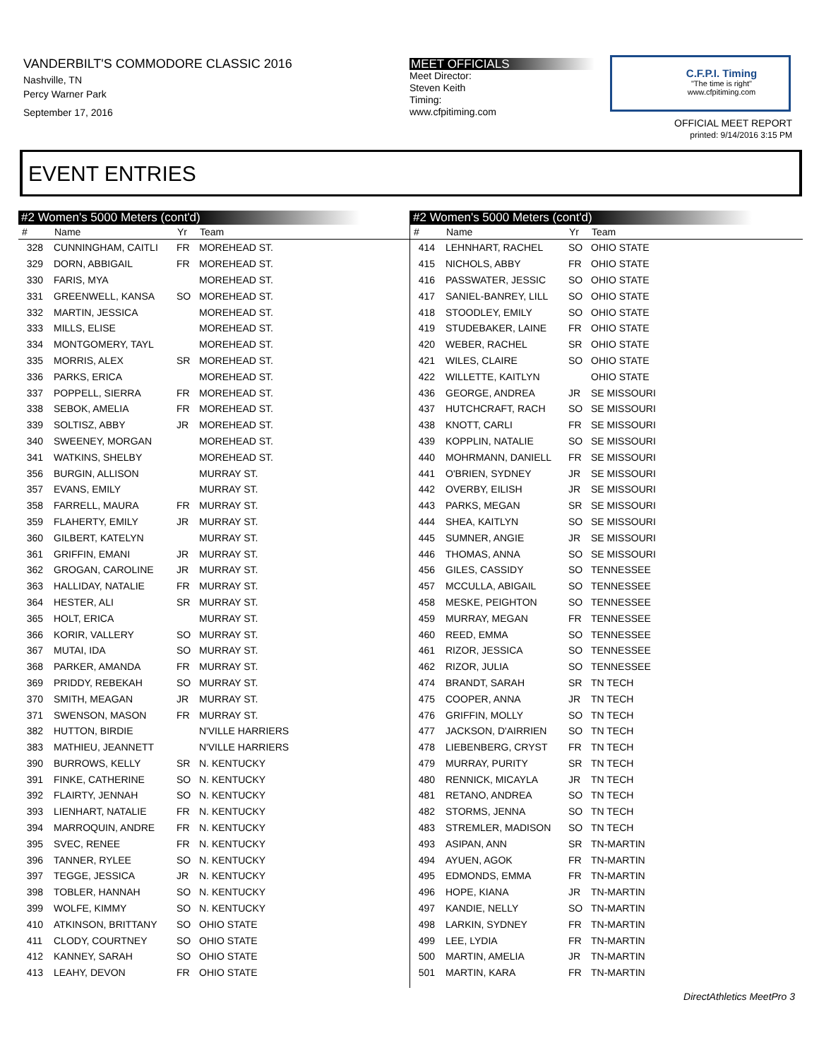VANDERBILT'S COMMODORE CLASSIC 2016
Nashville, TN
Percy Warner Park
September 17, 2016
MEET OFFICIALS
Meet Director:
Steven Keith
Timing:
www.cfpitiming.com
C.F.P.I. Timing
"The time is right"
www.cfpitiming.com
OFFICIAL MEET REPORT
printed: 9/14/2016 3:15 PM
EVENT ENTRIES
#2 Women's 5000 Meters (cont'd)
| # | Name | Yr | Team |
| --- | --- | --- | --- |
| 328 | CUNNINGHAM, CAITLI | FR | MOREHEAD ST. |
| 329 | DORN, ABBIGAIL | FR | MOREHEAD ST. |
| 330 | FARIS, MYA | | MOREHEAD ST. |
| 331 | GREENWELL, KANSA | SO | MOREHEAD ST. |
| 332 | MARTIN, JESSICA | | MOREHEAD ST. |
| 333 | MILLS, ELISE | | MOREHEAD ST. |
| 334 | MONTGOMERY, TAYL | | MOREHEAD ST. |
| 335 | MORRIS, ALEX | SR | MOREHEAD ST. |
| 336 | PARKS, ERICA | | MOREHEAD ST. |
| 337 | POPPELL, SIERRA | FR | MOREHEAD ST. |
| 338 | SEBOK, AMELIA | FR | MOREHEAD ST. |
| 339 | SOLTISZ, ABBY | JR | MOREHEAD ST. |
| 340 | SWEENEY, MORGAN | | MOREHEAD ST. |
| 341 | WATKINS, SHELBY | | MOREHEAD ST. |
| 356 | BURGIN, ALLISON | | MURRAY ST. |
| 357 | EVANS, EMILY | | MURRAY ST. |
| 358 | FARRELL, MAURA | FR | MURRAY ST. |
| 359 | FLAHERTY, EMILY | JR | MURRAY ST. |
| 360 | GILBERT, KATELYN | | MURRAY ST. |
| 361 | GRIFFIN, EMANI | JR | MURRAY ST. |
| 362 | GROGAN, CAROLINE | JR | MURRAY ST. |
| 363 | HALLIDAY, NATALIE | FR | MURRAY ST. |
| 364 | HESTER, ALI | SR | MURRAY ST. |
| 365 | HOLT, ERICA | | MURRAY ST. |
| 366 | KORIR, VALLERY | SO | MURRAY ST. |
| 367 | MUTAI, IDA | SO | MURRAY ST. |
| 368 | PARKER, AMANDA | FR | MURRAY ST. |
| 369 | PRIDDY, REBEKAH | SO | MURRAY ST. |
| 370 | SMITH, MEAGAN | JR | MURRAY ST. |
| 371 | SWENSON, MASON | FR | MURRAY ST. |
| 382 | HUTTON, BIRDIE | | N'VILLE HARRIERS |
| 383 | MATHIEU, JEANNETT | | N'VILLE HARRIERS |
| 390 | BURROWS, KELLY | SR | N. KENTUCKY |
| 391 | FINKE, CATHERINE | SO | N. KENTUCKY |
| 392 | FLAIRTY, JENNAH | SO | N. KENTUCKY |
| 393 | LIENHART, NATALIE | FR | N. KENTUCKY |
| 394 | MARROQUIN, ANDRE | FR | N. KENTUCKY |
| 395 | SVEC, RENEE | FR | N. KENTUCKY |
| 396 | TANNER, RYLEE | SO | N. KENTUCKY |
| 397 | TEGGE, JESSICA | JR | N. KENTUCKY |
| 398 | TOBLER, HANNAH | SO | N. KENTUCKY |
| 399 | WOLFE, KIMMY | SO | N. KENTUCKY |
| 410 | ATKINSON, BRITTANY | SO | OHIO STATE |
| 411 | CLODY, COURTNEY | SO | OHIO STATE |
| 412 | KANNEY, SARAH | SO | OHIO STATE |
| 413 | LEAHY, DEVON | FR | OHIO STATE |
#2 Women's 5000 Meters (cont'd)
| # | Name | Yr | Team |
| --- | --- | --- | --- |
| 414 | LEHNHART, RACHEL | SO | OHIO STATE |
| 415 | NICHOLS, ABBY | FR | OHIO STATE |
| 416 | PASSWATER, JESSIC | SO | OHIO STATE |
| 417 | SANIEL-BANREY, LILL | SO | OHIO STATE |
| 418 | STOODLEY, EMILY | SO | OHIO STATE |
| 419 | STUDEBAKER, LAINE | FR | OHIO STATE |
| 420 | WEBER, RACHEL | SR | OHIO STATE |
| 421 | WILES, CLAIRE | SO | OHIO STATE |
| 422 | WILLETTE, KAITLYN | | OHIO STATE |
| 436 | GEORGE, ANDREA | JR | SE MISSOURI |
| 437 | HUTCHCRAFT, RACH | SO | SE MISSOURI |
| 438 | KNOTT, CARLI | FR | SE MISSOURI |
| 439 | KOPPLIN, NATALIE | SO | SE MISSOURI |
| 440 | MOHRMANN, DANIELL | FR | SE MISSOURI |
| 441 | O'BRIEN, SYDNEY | JR | SE MISSOURI |
| 442 | OVERBY, EILISH | JR | SE MISSOURI |
| 443 | PARKS, MEGAN | SR | SE MISSOURI |
| 444 | SHEA, KAITLYN | SO | SE MISSOURI |
| 445 | SUMNER, ANGIE | JR | SE MISSOURI |
| 446 | THOMAS, ANNA | SO | SE MISSOURI |
| 456 | GILES, CASSIDY | SO | TENNESSEE |
| 457 | MCCULLA, ABIGAIL | SO | TENNESSEE |
| 458 | MESKE, PEIGHTON | SO | TENNESSEE |
| 459 | MURRAY, MEGAN | FR | TENNESSEE |
| 460 | REED, EMMA | SO | TENNESSEE |
| 461 | RIZOR, JESSICA | SO | TENNESSEE |
| 462 | RIZOR, JULIA | SO | TENNESSEE |
| 474 | BRANDT, SARAH | SR | TN TECH |
| 475 | COOPER, ANNA | JR | TN TECH |
| 476 | GRIFFIN, MOLLY | SO | TN TECH |
| 477 | JACKSON, D'AIRRIEN | SO | TN TECH |
| 478 | LIEBENBERG, CRYST | FR | TN TECH |
| 479 | MURRAY, PURITY | SR | TN TECH |
| 480 | RENNICK, MICAYLA | JR | TN TECH |
| 481 | RETANO, ANDREA | SO | TN TECH |
| 482 | STORMS, JENNA | SO | TN TECH |
| 483 | STREMLER, MADISON | SO | TN TECH |
| 493 | ASIPAN, ANN | SR | TN-MARTIN |
| 494 | AYUEN, AGOK | FR | TN-MARTIN |
| 495 | EDMONDS, EMMA | FR | TN-MARTIN |
| 496 | HOPE, KIANA | JR | TN-MARTIN |
| 497 | KANDIE, NELLY | SO | TN-MARTIN |
| 498 | LARKIN, SYDNEY | FR | TN-MARTIN |
| 499 | LEE, LYDIA | FR | TN-MARTIN |
| 500 | MARTIN, AMELIA | JR | TN-MARTIN |
| 501 | MARTIN, KARA | FR | TN-MARTIN |
DirectAthletics MeetPro 3